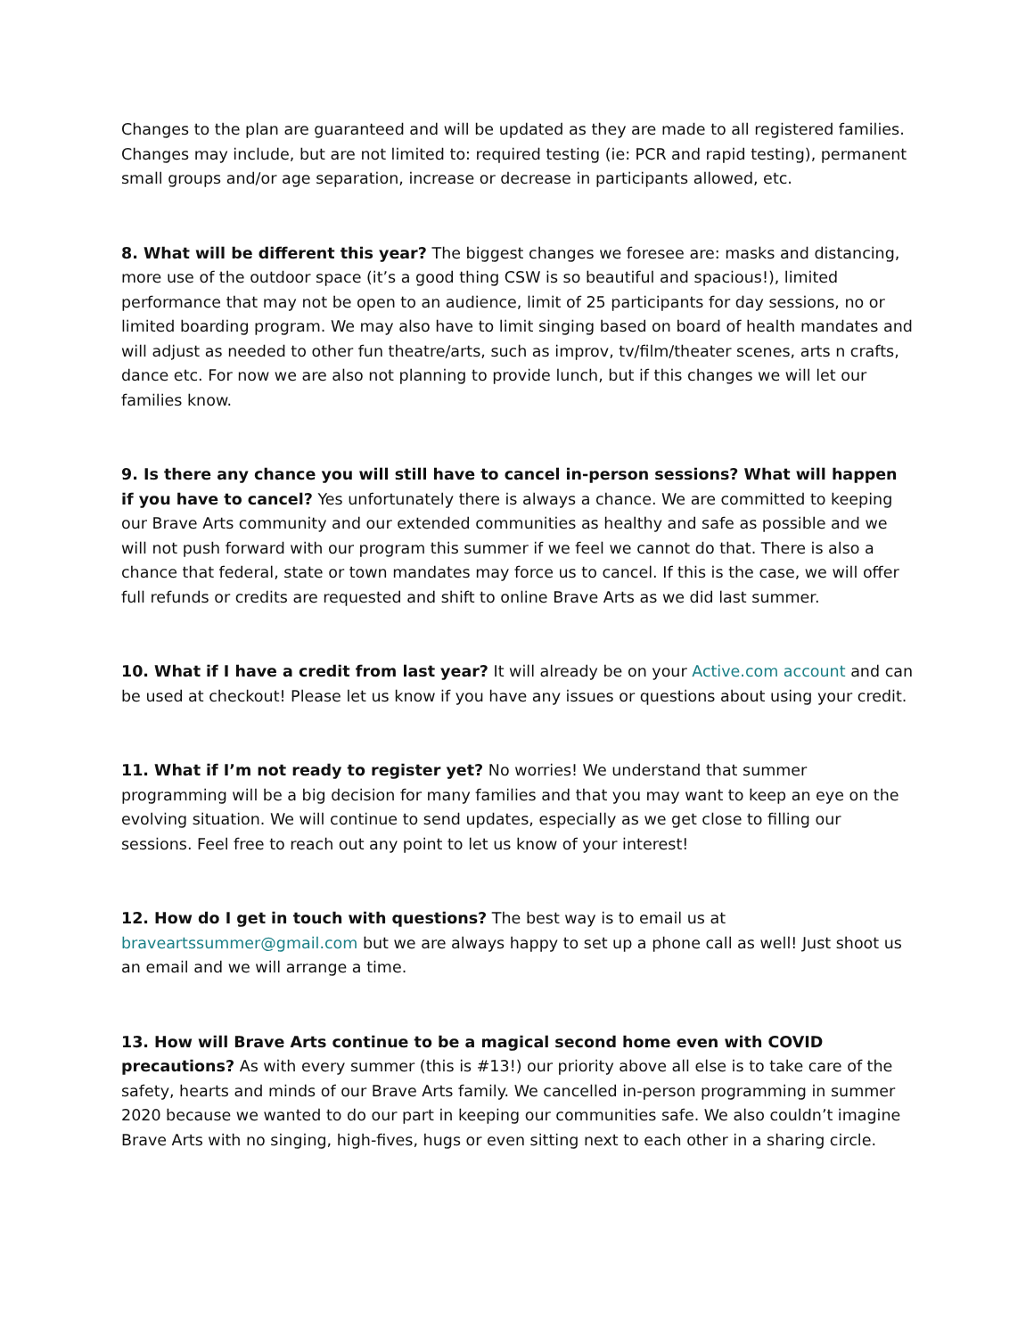Changes to the plan are guaranteed and will be updated as they are made to all registered families. Changes may include, but are not limited to: required testing (ie: PCR and rapid testing), permanent small groups and/or age separation, increase or decrease in participants allowed, etc.
8. What will be different this year? The biggest changes we foresee are: masks and distancing, more use of the outdoor space (it’s a good thing CSW is so beautiful and spacious!), limited performance that may not be open to an audience, limit of 25 participants for day sessions, no or limited boarding program. We may also have to limit singing based on board of health mandates and will adjust as needed to other fun theatre/arts, such as improv, tv/film/theater scenes, arts n crafts, dance etc. For now we are also not planning to provide lunch, but if this changes we will let our families know.
9. Is there any chance you will still have to cancel in-person sessions? What will happen if you have to cancel? Yes unfortunately there is always a chance. We are committed to keeping our Brave Arts community and our extended communities as healthy and safe as possible and we will not push forward with our program this summer if we feel we cannot do that. There is also a chance that federal, state or town mandates may force us to cancel. If this is the case, we will offer full refunds or credits are requested and shift to online Brave Arts as we did last summer.
10. What if I have a credit from last year? It will already be on your Active.com account and can be used at checkout! Please let us know if you have any issues or questions about using your credit.
11. What if I’m not ready to register yet? No worries! We understand that summer programming will be a big decision for many families and that you may want to keep an eye on the evolving situation. We will continue to send updates, especially as we get close to filling our sessions. Feel free to reach out any point to let us know of your interest!
12. How do I get in touch with questions? The best way is to email us at braveartssummer@gmail.com but we are always happy to set up a phone call as well! Just shoot us an email and we will arrange a time.
13. How will Brave Arts continue to be a magical second home even with COVID precautions? As with every summer (this is #13!) our priority above all else is to take care of the safety, hearts and minds of our Brave Arts family. We cancelled in-person programming in summer 2020 because we wanted to do our part in keeping our communities safe. We also couldn’t imagine Brave Arts with no singing, high-fives, hugs or even sitting next to each other in a sharing circle.